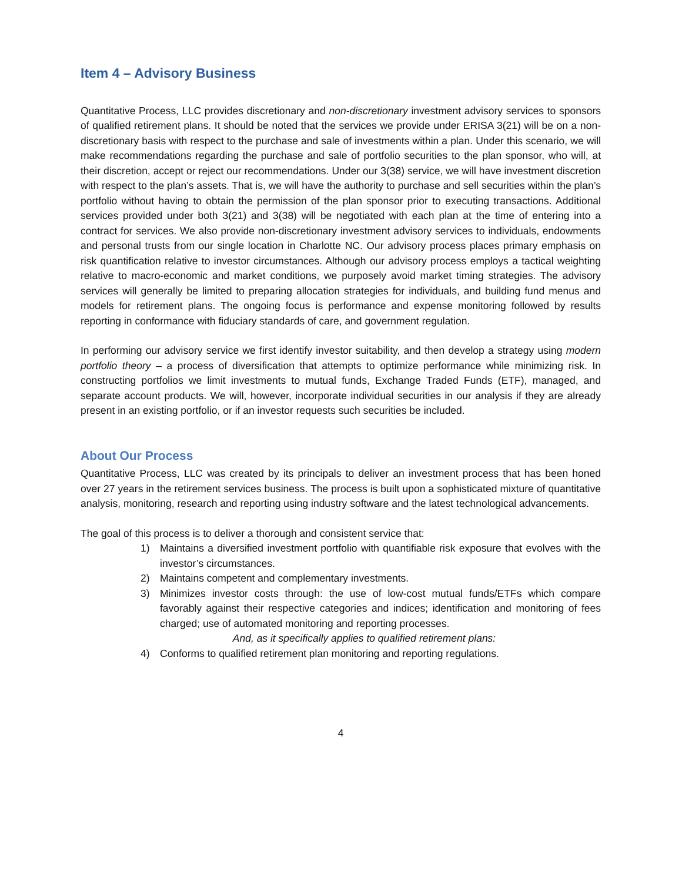Item 4 – Advisory Business
Quantitative Process, LLC provides discretionary and non-discretionary investment advisory services to sponsors of qualified retirement plans. It should be noted that the services we provide under ERISA 3(21) will be on a non-discretionary basis with respect to the purchase and sale of investments within a plan. Under this scenario, we will make recommendations regarding the purchase and sale of portfolio securities to the plan sponsor, who will, at their discretion, accept or reject our recommendations. Under our 3(38) service, we will have investment discretion with respect to the plan’s assets. That is, we will have the authority to purchase and sell securities within the plan’s portfolio without having to obtain the permission of the plan sponsor prior to executing transactions. Additional services provided under both 3(21) and 3(38) will be negotiated with each plan at the time of entering into a contract for services. We also provide non-discretionary investment advisory services to individuals, endowments and personal trusts from our single location in Charlotte NC. Our advisory process places primary emphasis on risk quantification relative to investor circumstances. Although our advisory process employs a tactical weighting relative to macro-economic and market conditions, we purposely avoid market timing strategies. The advisory services will generally be limited to preparing allocation strategies for individuals, and building fund menus and models for retirement plans. The ongoing focus is performance and expense monitoring followed by results reporting in conformance with fiduciary standards of care, and government regulation.
In performing our advisory service we first identify investor suitability, and then develop a strategy using modern portfolio theory – a process of diversification that attempts to optimize performance while minimizing risk. In constructing portfolios we limit investments to mutual funds, Exchange Traded Funds (ETF), managed, and separate account products. We will, however, incorporate individual securities in our analysis if they are already present in an existing portfolio, or if an investor requests such securities be included.
About Our Process
Quantitative Process, LLC was created by its principals to deliver an investment process that has been honed over 27 years in the retirement services business. The process is built upon a sophisticated mixture of quantitative analysis, monitoring, research and reporting using industry software and the latest technological advancements.
The goal of this process is to deliver a thorough and consistent service that:
1) Maintains a diversified investment portfolio with quantifiable risk exposure that evolves with the investor’s circumstances.
2) Maintains competent and complementary investments.
3) Minimizes investor costs through: the use of low-cost mutual funds/ETFs which compare favorably against their respective categories and indices; identification and monitoring of fees charged; use of automated monitoring and reporting processes.
And, as it specifically applies to qualified retirement plans:
4) Conforms to qualified retirement plan monitoring and reporting regulations.
4